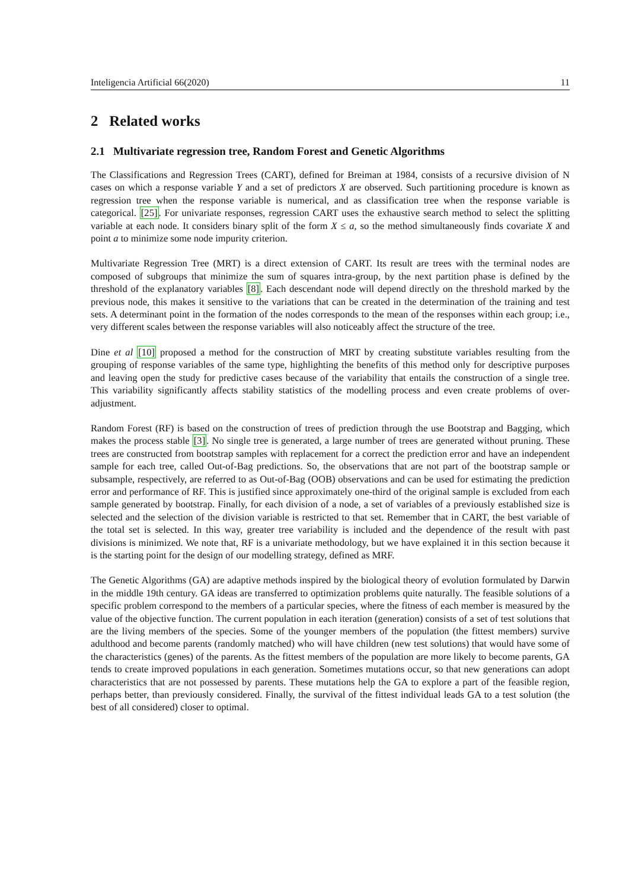Inteligencia Artificial 66(2020) 11
2 Related works
2.1 Multivariate regression tree, Random Forest and Genetic Algorithms
The Classifications and Regression Trees (CART), defined for Breiman at 1984, consists of a recursive division of N cases on which a response variable Y and a set of predictors X are observed. Such partitioning procedure is known as regression tree when the response variable is numerical, and as classification tree when the response variable is categorical. [25]. For univariate responses, regression CART uses the exhaustive search method to select the splitting variable at each node. It considers binary split of the form X ≤ a, so the method simultaneously finds covariate X and point a to minimize some node impurity criterion.
Multivariate Regression Tree (MRT) is a direct extension of CART. Its result are trees with the terminal nodes are composed of subgroups that minimize the sum of squares intra-group, by the next partition phase is defined by the threshold of the explanatory variables [8]. Each descendant node will depend directly on the threshold marked by the previous node, this makes it sensitive to the variations that can be created in the determination of the training and test sets. A determinant point in the formation of the nodes corresponds to the mean of the responses within each group; i.e., very different scales between the response variables will also noticeably affect the structure of the tree.
Dine et al [10] proposed a method for the construction of MRT by creating substitute variables resulting from the grouping of response variables of the same type, highlighting the benefits of this method only for descriptive purposes and leaving open the study for predictive cases because of the variability that entails the construction of a single tree. This variability significantly affects stability statistics of the modelling process and even create problems of over-adjustment.
Random Forest (RF) is based on the construction of trees of prediction through the use Bootstrap and Bagging, which makes the process stable [3]. No single tree is generated, a large number of trees are generated without pruning. These trees are constructed from bootstrap samples with replacement for a correct the prediction error and have an independent sample for each tree, called Out-of-Bag predictions. So, the observations that are not part of the bootstrap sample or subsample, respectively, are referred to as Out-of-Bag (OOB) observations and can be used for estimating the prediction error and performance of RF. This is justified since approximately one-third of the original sample is excluded from each sample generated by bootstrap. Finally, for each division of a node, a set of variables of a previously established size is selected and the selection of the division variable is restricted to that set. Remember that in CART, the best variable of the total set is selected. In this way, greater tree variability is included and the dependence of the result with past divisions is minimized. We note that, RF is a univariate methodology, but we have explained it in this section because it is the starting point for the design of our modelling strategy, defined as MRF.
The Genetic Algorithms (GA) are adaptive methods inspired by the biological theory of evolution formulated by Darwin in the middle 19th century. GA ideas are transferred to optimization problems quite naturally. The feasible solutions of a specific problem correspond to the members of a particular species, where the fitness of each member is measured by the value of the objective function. The current population in each iteration (generation) consists of a set of test solutions that are the living members of the species. Some of the younger members of the population (the fittest members) survive adulthood and become parents (randomly matched) who will have children (new test solutions) that would have some of the characteristics (genes) of the parents. As the fittest members of the population are more likely to become parents, GA tends to create improved populations in each generation. Sometimes mutations occur, so that new generations can adopt characteristics that are not possessed by parents. These mutations help the GA to explore a part of the feasible region, perhaps better, than previously considered. Finally, the survival of the fittest individual leads GA to a test solution (the best of all considered) closer to optimal.